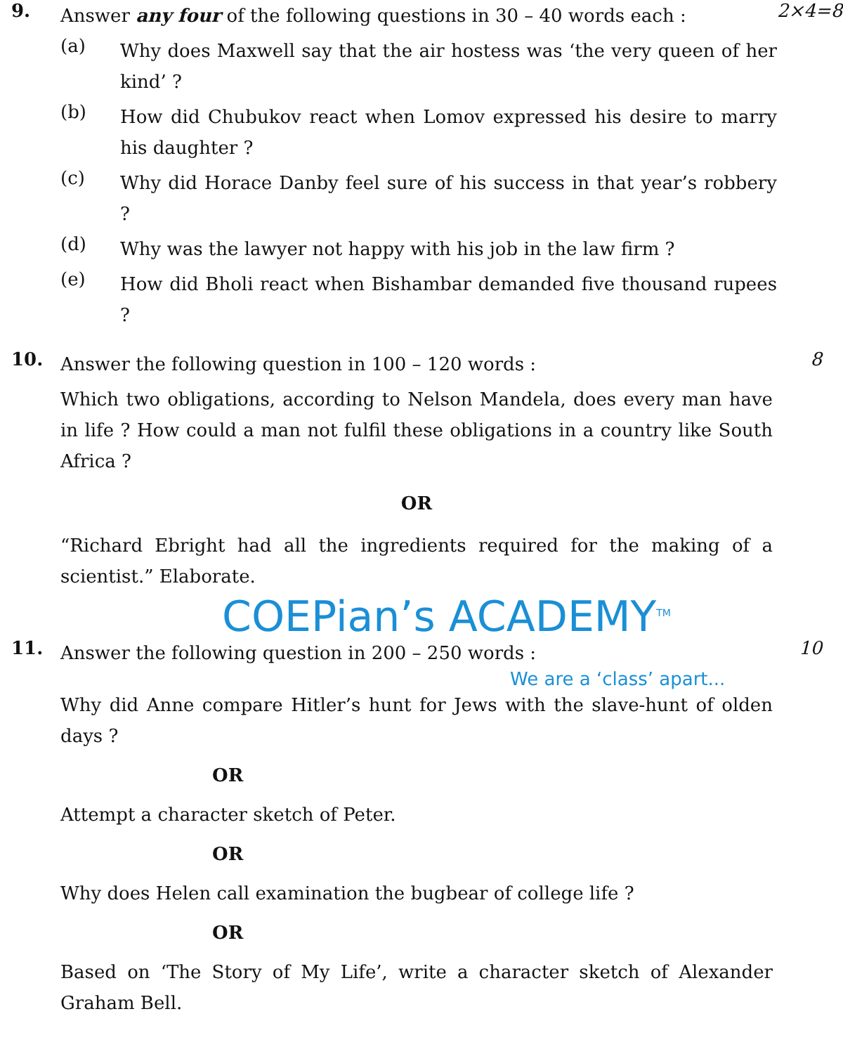9.
Answer any four of the following questions in 30 – 40 words each :
(a)
Why does Maxwell say that the air hostess was ‘the very queen of her kind’ ?
(b)
How did Chubukov react when Lomov expressed his desire to marry his daughter ?
(c)
Why did Horace Danby feel sure of his success in that year’s robbery ?
(d)
Why was the lawyer not happy with his job in the law firm ?
(e)
How did Bholi react when Bishambar demanded five thousand rupees ?
2×4=8
10.
Answer the following question in 100 – 120 words :
Which two obligations, according to Nelson Mandela, does every man have in life ? How could a man not fulfil these obligations in a country like South Africa ?
OR
“Richard Ebright had all the ingredients required for the making of a scientist.” Elaborate.
8
COEPian’s ACADEMY<sup>TM</sup>
11.
Answer the following question in 200 – 250 words :
We are a ‘class’ apart...
Why did Anne compare Hitler’s hunt for Jews with the slave-hunt of olden days ?
OR
Attempt a character sketch of Peter.
OR
Why does Helen call examination the bugbear of college life ?
OR
Based on ‘The Story of My Life’, write a character sketch of Alexander Graham Bell.
10